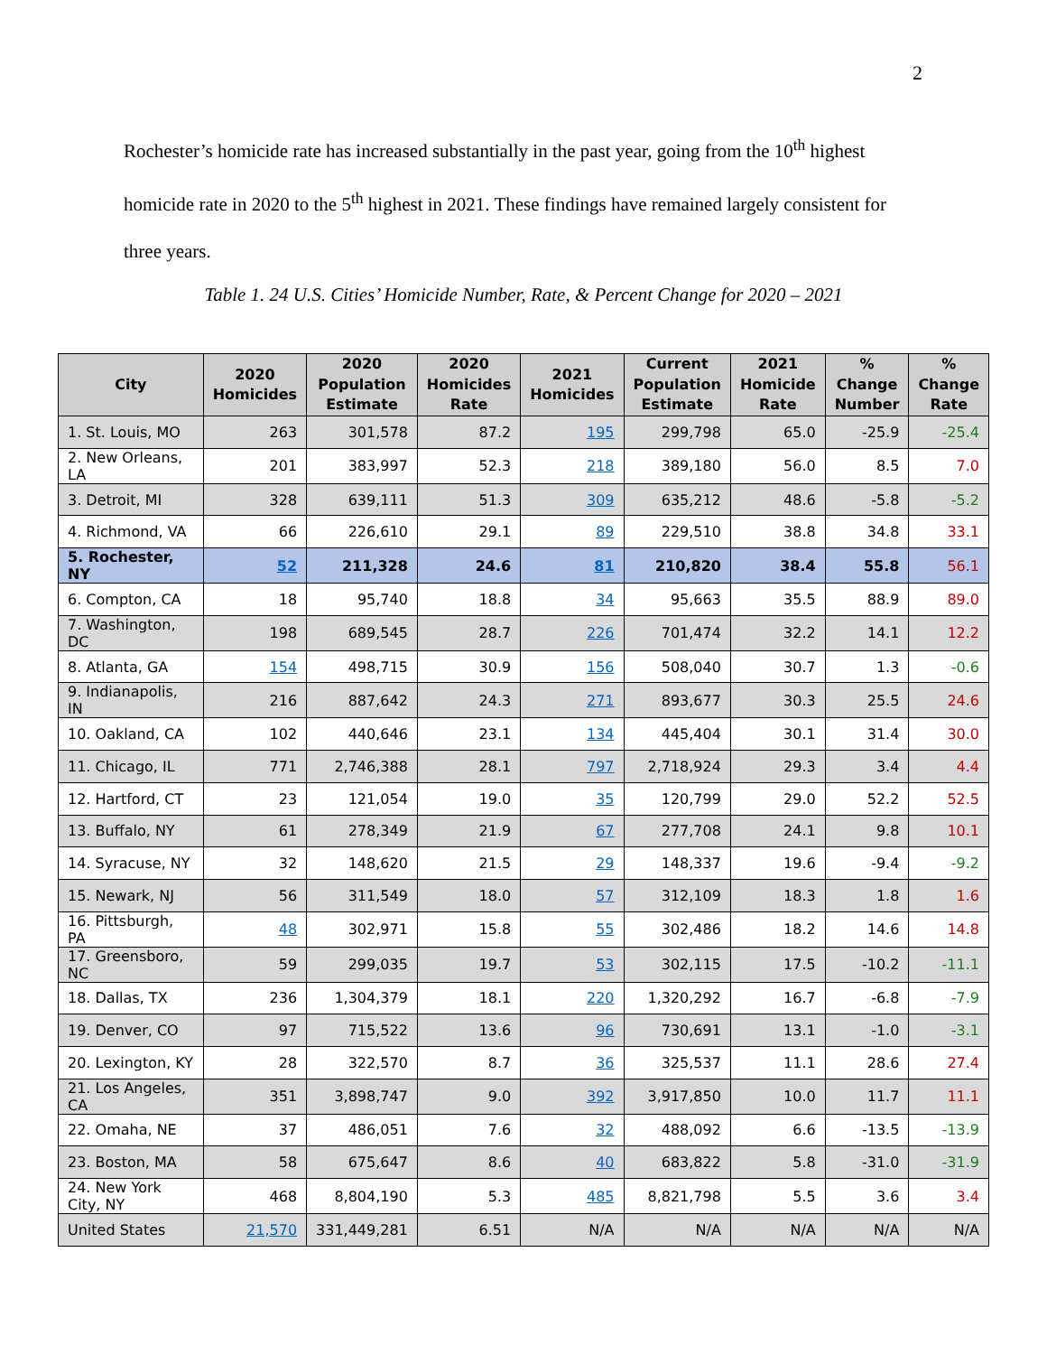2
Rochester’s homicide rate has increased substantially in the past year, going from the 10<sup>th</sup> highest homicide rate in 2020 to the 5<sup>th</sup> highest in 2021. These findings have remained largely consistent for three years.
Table 1. 24 U.S. Cities’ Homicide Number, Rate, & Percent Change for 2020 – 2021
| City | 2020 Homicides | 2020 Population Estimate | 2020 Homicides Rate | 2021 Homicides | Current Population Estimate | 2021 Homicide Rate | % Change Number | % Change Rate |
| --- | --- | --- | --- | --- | --- | --- | --- | --- |
| 1. St. Louis, MO | 263 | 301,578 | 87.2 | 195 | 299,798 | 65.0 | -25.9 | -25.4 |
| 2. New Orleans, LA | 201 | 383,997 | 52.3 | 218 | 389,180 | 56.0 | 8.5 | 7.0 |
| 3. Detroit, MI | 328 | 639,111 | 51.3 | 309 | 635,212 | 48.6 | -5.8 | -5.2 |
| 4. Richmond, VA | 66 | 226,610 | 29.1 | 89 | 229,510 | 38.8 | 34.8 | 33.1 |
| 5. Rochester, NY | 52 | 211,328 | 24.6 | 81 | 210,820 | 38.4 | 55.8 | 56.1 |
| 6. Compton, CA | 18 | 95,740 | 18.8 | 34 | 95,663 | 35.5 | 88.9 | 89.0 |
| 7. Washington, DC | 198 | 689,545 | 28.7 | 226 | 701,474 | 32.2 | 14.1 | 12.2 |
| 8. Atlanta, GA | 154 | 498,715 | 30.9 | 156 | 508,040 | 30.7 | 1.3 | -0.6 |
| 9. Indianapolis, IN | 216 | 887,642 | 24.3 | 271 | 893,677 | 30.3 | 25.5 | 24.6 |
| 10. Oakland, CA | 102 | 440,646 | 23.1 | 134 | 445,404 | 30.1 | 31.4 | 30.0 |
| 11. Chicago, IL | 771 | 2,746,388 | 28.1 | 797 | 2,718,924 | 29.3 | 3.4 | 4.4 |
| 12. Hartford, CT | 23 | 121,054 | 19.0 | 35 | 120,799 | 29.0 | 52.2 | 52.5 |
| 13. Buffalo, NY | 61 | 278,349 | 21.9 | 67 | 277,708 | 24.1 | 9.8 | 10.1 |
| 14. Syracuse, NY | 32 | 148,620 | 21.5 | 29 | 148,337 | 19.6 | -9.4 | -9.2 |
| 15. Newark, NJ | 56 | 311,549 | 18.0 | 57 | 312,109 | 18.3 | 1.8 | 1.6 |
| 16. Pittsburgh, PA | 48 | 302,971 | 15.8 | 55 | 302,486 | 18.2 | 14.6 | 14.8 |
| 17. Greensboro, NC | 59 | 299,035 | 19.7 | 53 | 302,115 | 17.5 | -10.2 | -11.1 |
| 18. Dallas, TX | 236 | 1,304,379 | 18.1 | 220 | 1,320,292 | 16.7 | -6.8 | -7.9 |
| 19. Denver, CO | 97 | 715,522 | 13.6 | 96 | 730,691 | 13.1 | -1.0 | -3.1 |
| 20. Lexington, KY | 28 | 322,570 | 8.7 | 36 | 325,537 | 11.1 | 28.6 | 27.4 |
| 21. Los Angeles, CA | 351 | 3,898,747 | 9.0 | 392 | 3,917,850 | 10.0 | 11.7 | 11.1 |
| 22. Omaha, NE | 37 | 486,051 | 7.6 | 32 | 488,092 | 6.6 | -13.5 | -13.9 |
| 23. Boston, MA | 58 | 675,647 | 8.6 | 40 | 683,822 | 5.8 | -31.0 | -31.9 |
| 24. New York City, NY | 468 | 8,804,190 | 5.3 | 485 | 8,821,798 | 5.5 | 3.6 | 3.4 |
| United States | 21,570 | 331,449,281 | 6.51 | N/A | N/A | N/A | N/A | N/A |